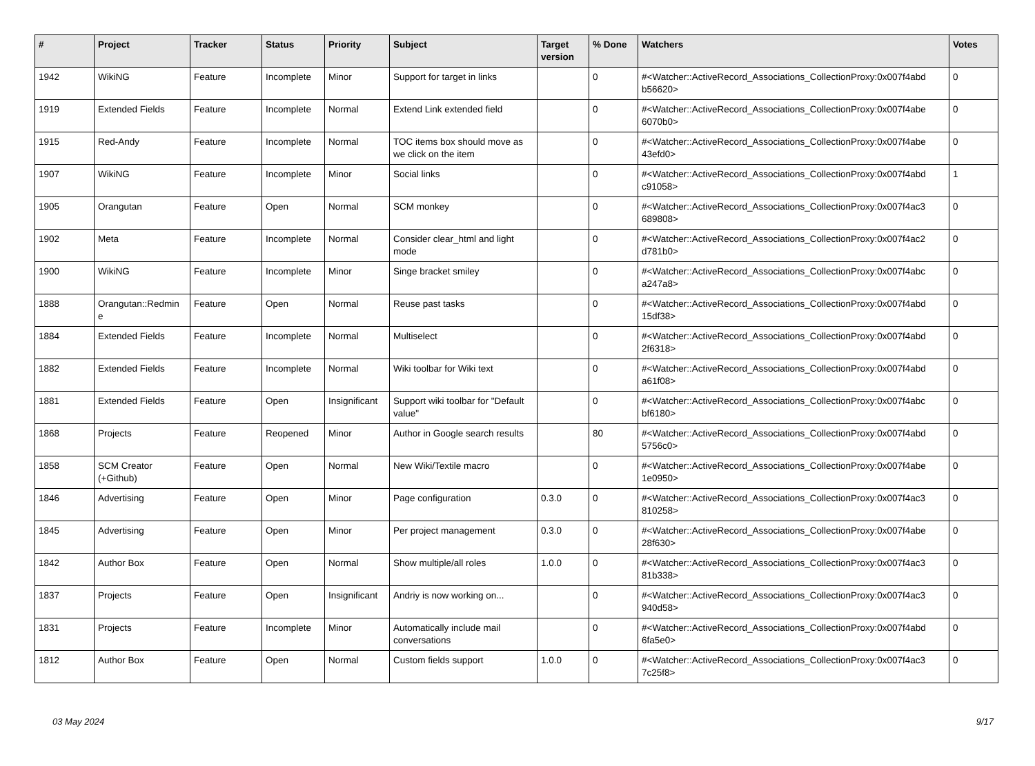| # | Project | Tracker | Status | Priority | Subject | Target version | % Done | Watchers | Votes |
| --- | --- | --- | --- | --- | --- | --- | --- | --- | --- |
| 1942 | WikiNG | Feature | Incomplete | Minor | Support for target in links | | 0 | #<Watcher::ActiveRecord_Associations_CollectionProxy:0x007f4abd b56620> | 0 |
| 1919 | Extended Fields | Feature | Incomplete | Normal | Extend Link extended field | | 0 | #<Watcher::ActiveRecord_Associations_CollectionProxy:0x007f4abe 6070b0> | 0 |
| 1915 | Red-Andy | Feature | Incomplete | Normal | TOC items box should move as we click on the item | | 0 | #<Watcher::ActiveRecord_Associations_CollectionProxy:0x007f4abe 43efd0> | 0 |
| 1907 | WikiNG | Feature | Incomplete | Minor | Social links | | 0 | #<Watcher::ActiveRecord_Associations_CollectionProxy:0x007f4abd c91058> | 1 |
| 1905 | Orangutan | Feature | Open | Normal | SCM monkey | | 0 | #<Watcher::ActiveRecord_Associations_CollectionProxy:0x007f4ac3 689808> | 0 |
| 1902 | Meta | Feature | Incomplete | Normal | Consider clear_html and light mode | | 0 | #<Watcher::ActiveRecord_Associations_CollectionProxy:0x007f4ac2 d781b0> | 0 |
| 1900 | WikiNG | Feature | Incomplete | Minor | Singe bracket smiley | | 0 | #<Watcher::ActiveRecord_Associations_CollectionProxy:0x007f4abc a247a8> | 0 |
| 1888 | Orangutan::Redmin e | Feature | Open | Normal | Reuse past tasks | | 0 | #<Watcher::ActiveRecord_Associations_CollectionProxy:0x007f4abd 15df38> | 0 |
| 1884 | Extended Fields | Feature | Incomplete | Normal | Multiselect | | 0 | #<Watcher::ActiveRecord_Associations_CollectionProxy:0x007f4abd 2f6318> | 0 |
| 1882 | Extended Fields | Feature | Incomplete | Normal | Wiki toolbar for Wiki text | | 0 | #<Watcher::ActiveRecord_Associations_CollectionProxy:0x007f4abd a61f08> | 0 |
| 1881 | Extended Fields | Feature | Open | Insignificant | Support wiki toolbar for "Default value" | | 0 | #<Watcher::ActiveRecord_Associations_CollectionProxy:0x007f4abc bf6180> | 0 |
| 1868 | Projects | Feature | Reopened | Minor | Author in Google search results | | 80 | #<Watcher::ActiveRecord_Associations_CollectionProxy:0x007f4abd 5756c0> | 0 |
| 1858 | SCM Creator (+Github) | Feature | Open | Normal | New Wiki/Textile macro | | 0 | #<Watcher::ActiveRecord_Associations_CollectionProxy:0x007f4abe 1e0950> | 0 |
| 1846 | Advertising | Feature | Open | Minor | Page configuration | 0.3.0 | 0 | #<Watcher::ActiveRecord_Associations_CollectionProxy:0x007f4ac3 810258> | 0 |
| 1845 | Advertising | Feature | Open | Minor | Per project management | 0.3.0 | 0 | #<Watcher::ActiveRecord_Associations_CollectionProxy:0x007f4abe 28f630> | 0 |
| 1842 | Author Box | Feature | Open | Normal | Show multiple/all roles | 1.0.0 | 0 | #<Watcher::ActiveRecord_Associations_CollectionProxy:0x007f4ac3 81b338> | 0 |
| 1837 | Projects | Feature | Open | Insignificant | Andriy is now working on... | | 0 | #<Watcher::ActiveRecord_Associations_CollectionProxy:0x007f4ac3 940d58> | 0 |
| 1831 | Projects | Feature | Incomplete | Minor | Automatically include mail conversations | | 0 | #<Watcher::ActiveRecord_Associations_CollectionProxy:0x007f4abd 6fa5e0> | 0 |
| 1812 | Author Box | Feature | Open | Normal | Custom fields support | 1.0.0 | 0 | #<Watcher::ActiveRecord_Associations_CollectionProxy:0x007f4ac3 7c25f8> | 0 |
03 May 2024 9/17